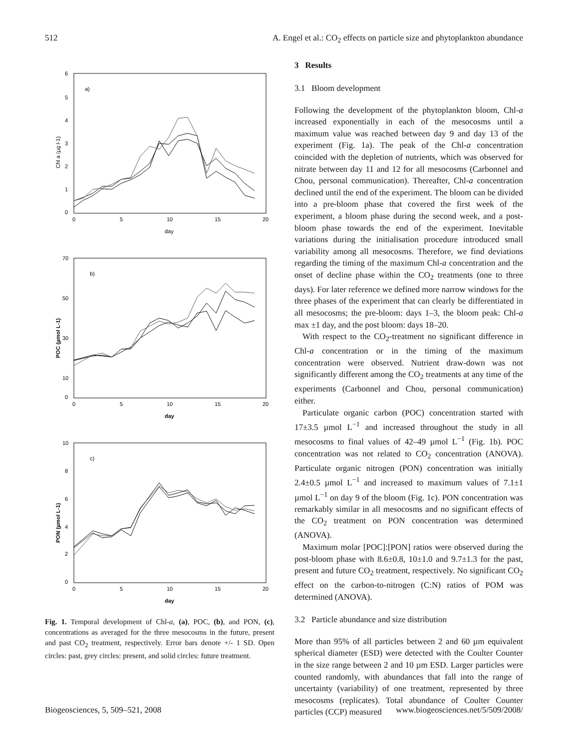512 A. Engel et al.: CO<sub>2</sub> effects on particle size and phytoplankton abundance
a)
6
5
4
3
2
1
0
0
5
10
15
20
day
Chl a (µg l-1)
b)
70
50
30
10
0
0
5
10
15
20
day
POC (µmol L-1)
c)
10
8
6
4
2
0
0
5
10
15
20
day
PON (µmol L-1)
Fig. 1. Temporal development of Chl-a, (a), POC, (b), and PON, (c), concentrations as averaged for the three mesocosms in the future, present and past CO<sub>2</sub> treatment, respectively. Error bars denote +/- 1 SD. Open circles: past, grey circles: present, and solid circles: future treatment.
3 Results
3.1 Bloom development
Following the development of the phytoplankton bloom, Chl-a increased exponentially in each of the mesocosms until a maximum value was reached between day 9 and day 13 of the experiment (Fig. 1a). The peak of the Chl-a concentration coincided with the depletion of nutrients, which was observed for nitrate between day 11 and 12 for all mesocosms (Carbonnel and Chou, personal communication). Thereafter, Chl-a concentration declined until the end of the experiment. The bloom can be divided into a pre-bloom phase that covered the first week of the experiment, a bloom phase during the second week, and a post-bloom phase towards the end of the experiment. Inevitable variations during the initialisation procedure introduced small variability among all mesocosms. Therefore, we find deviations regarding the timing of the maximum Chl-a concentration and the onset of decline phase within the CO<sub>2</sub> treatments (one to three days). For later reference we defined more narrow windows for the three phases of the experiment that can clearly be differentiated in all mesocosms; the pre-bloom: days 1–3, the bloom peak: Chl-a max ±1 day, and the post bloom: days 18–20.
With respect to the CO<sub>2</sub>-treatment no significant difference in Chl-a concentration or in the timing of the maximum concentration were observed. Nutrient draw-down was not significantly different among the CO<sub>2</sub> treatments at any time of the experiments (Carbonnel and Chou, personal communication) either.
Particulate organic carbon (POC) concentration started with 17±3.5 µmol L<sup>−1</sup> and increased throughout the study in all mesocosms to final values of 42–49 µmol L<sup>−1</sup> (Fig. 1b). POC concentration was not related to CO<sub>2</sub> concentration (ANOVA). Particulate organic nitrogen (PON) concentration was initially 2.4±0.5 µmol L<sup>−1</sup> and increased to maximum values of 7.1±1 µmol L<sup>−1</sup> on day 9 of the bloom (Fig. 1c). PON concentration was remarkably similar in all mesocosms and no significant effects of the CO<sub>2</sub> treatment on PON concentration was determined (ANOVA).
Maximum molar [POC]:[PON] ratios were observed during the post-bloom phase with 8.6±0.8, 10±1.0 and 9.7±1.3 for the past, present and future CO<sub>2</sub> treatment, respectively. No significant CO<sub>2</sub> effect on the carbon-to-nitrogen (C:N) ratios of POM was determined (ANOVA).
3.2 Particle abundance and size distribution
More than 95% of all particles between 2 and 60 µm equivalent spherical diameter (ESD) were detected with the Coulter Counter in the size range between 2 and 10 µm ESD. Larger particles were counted randomly, with abundances that fall into the range of uncertainty (variability) of one treatment, represented by three mesocosms (replicates). Total abundance of Coulter Counter particles (CCP) measured
Biogeosciences, 5, 509–521, 2008 www.biogeosciences.net/5/509/2008/